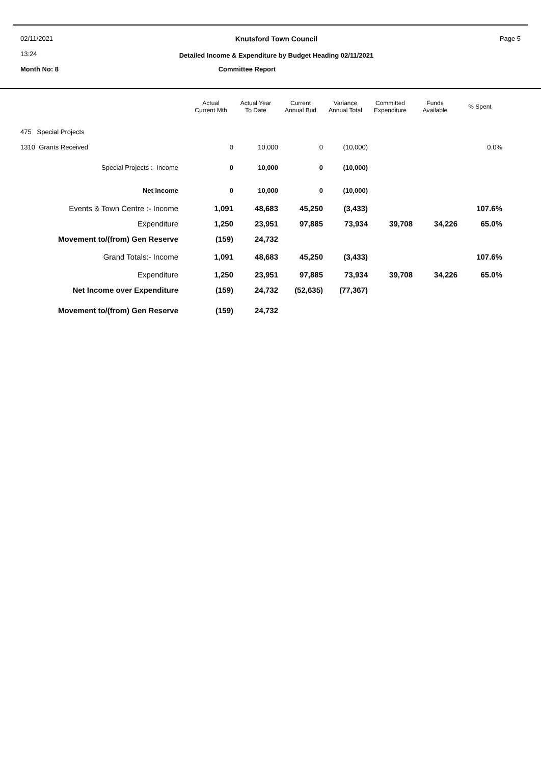02/11/2021
13:24
Knutsford Town Council
Detailed Income & Expenditure by Budget Heading 02/11/2021
Page 5
Month No: 8 Committee Report
| | Actual Current Mth | Actual Year To Date | Current Annual Bud | Variance Annual Total | Committed Expenditure | Funds Available | % Spent |
| --- | --- | --- | --- | --- | --- | --- | --- |
| 475 Special Projects | | | | | | | |
| 1310 Grants Received | 0 | 10,000 | 0 | (10,000) | | | 0.0% |
| Special Projects :- Income | 0 | 10,000 | 0 | (10,000) | | | |
| Net Income | 0 | 10,000 | 0 | (10,000) | | | |
| Events & Town Centre :- Income | 1,091 | 48,683 | 45,250 | (3,433) | | | 107.6% |
| Expenditure | 1,250 | 23,951 | 97,885 | 73,934 | 39,708 | 34,226 | 65.0% |
| Movement to/(from) Gen Reserve | (159) | 24,732 | | | | | |
| Grand Totals:- Income | 1,091 | 48,683 | 45,250 | (3,433) | | | 107.6% |
| Expenditure | 1,250 | 23,951 | 97,885 | 73,934 | 39,708 | 34,226 | 65.0% |
| Net Income over Expenditure | (159) | 24,732 | (52,635) | (77,367) | | | |
| Movement to/(from) Gen Reserve | (159) | 24,732 | | | | | |